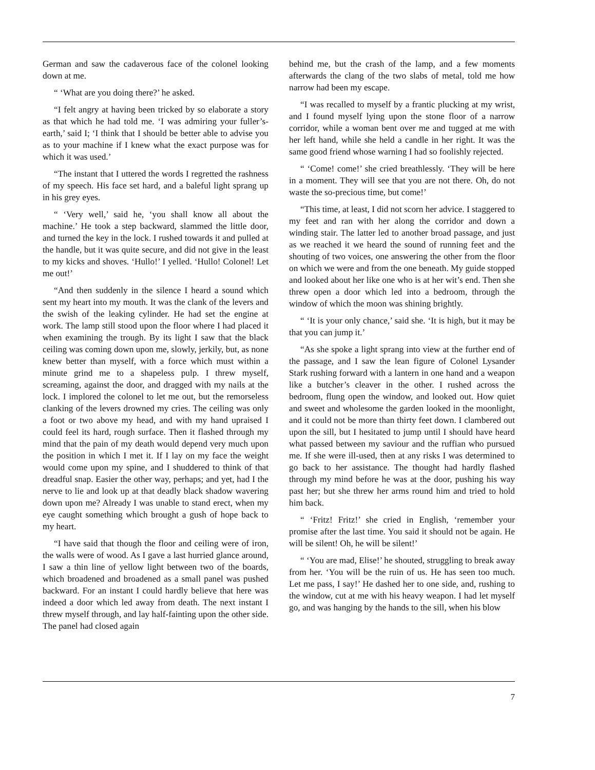German and saw the cadaverous face of the colonel looking down at me.
“ ‘What are you doing there?’ he asked.
“I felt angry at having been tricked by so elaborate a story as that which he had told me. ‘I was admiring your fuller’s-earth,’ said I; ‘I think that I should be better able to advise you as to your machine if I knew what the exact purpose was for which it was used.’
“The instant that I uttered the words I regretted the rashness of my speech. His face set hard, and a baleful light sprang up in his grey eyes.
“ ‘Very well,’ said he, ‘you shall know all about the machine.’ He took a step backward, slammed the little door, and turned the key in the lock. I rushed towards it and pulled at the handle, but it was quite secure, and did not give in the least to my kicks and shoves. ‘Hullo!’ I yelled. ‘Hullo! Colonel! Let me out!’
“And then suddenly in the silence I heard a sound which sent my heart into my mouth. It was the clank of the levers and the swish of the leaking cylinder. He had set the engine at work. The lamp still stood upon the floor where I had placed it when examining the trough. By its light I saw that the black ceiling was coming down upon me, slowly, jerkily, but, as none knew better than myself, with a force which must within a minute grind me to a shapeless pulp. I threw myself, screaming, against the door, and dragged with my nails at the lock. I implored the colonel to let me out, but the remorseless clanking of the levers drowned my cries. The ceiling was only a foot or two above my head, and with my hand upraised I could feel its hard, rough surface. Then it flashed through my mind that the pain of my death would depend very much upon the position in which I met it. If I lay on my face the weight would come upon my spine, and I shuddered to think of that dreadful snap. Easier the other way, perhaps; and yet, had I the nerve to lie and look up at that deadly black shadow wavering down upon me? Already I was unable to stand erect, when my eye caught something which brought a gush of hope back to my heart.
“I have said that though the floor and ceiling were of iron, the walls were of wood. As I gave a last hurried glance around, I saw a thin line of yellow light between two of the boards, which broadened and broadened as a small panel was pushed backward. For an instant I could hardly believe that here was indeed a door which led away from death. The next instant I threw myself through, and lay half-fainting upon the other side. The panel had closed again
behind me, but the crash of the lamp, and a few moments afterwards the clang of the two slabs of metal, told me how narrow had been my escape.
“I was recalled to myself by a frantic plucking at my wrist, and I found myself lying upon the stone floor of a narrow corridor, while a woman bent over me and tugged at me with her left hand, while she held a candle in her right. It was the same good friend whose warning I had so foolishly rejected.
“ ‘Come! come!’ she cried breathlessly. ‘They will be here in a moment. They will see that you are not there. Oh, do not waste the so-precious time, but come!’
“This time, at least, I did not scorn her advice. I staggered to my feet and ran with her along the corridor and down a winding stair. The latter led to another broad passage, and just as we reached it we heard the sound of running feet and the shouting of two voices, one answering the other from the floor on which we were and from the one beneath. My guide stopped and looked about her like one who is at her wit’s end. Then she threw open a door which led into a bedroom, through the window of which the moon was shining brightly.
“ ‘It is your only chance,’ said she. ‘It is high, but it may be that you can jump it.’
“As she spoke a light sprang into view at the further end of the passage, and I saw the lean figure of Colonel Lysander Stark rushing forward with a lantern in one hand and a weapon like a butcher’s cleaver in the other. I rushed across the bedroom, flung open the window, and looked out. How quiet and sweet and wholesome the garden looked in the moonlight, and it could not be more than thirty feet down. I clambered out upon the sill, but I hesitated to jump until I should have heard what passed between my saviour and the ruffian who pursued me. If she were ill-used, then at any risks I was determined to go back to her assistance. The thought had hardly flashed through my mind before he was at the door, pushing his way past her; but she threw her arms round him and tried to hold him back.
“ ‘Fritz! Fritz!’ she cried in English, ‘remember your promise after the last time. You said it should not be again. He will be silent! Oh, he will be silent!’
“ ‘You are mad, Elise!’ he shouted, struggling to break away from her. ‘You will be the ruin of us. He has seen too much. Let me pass, I say!’ He dashed her to one side, and, rushing to the window, cut at me with his heavy weapon. I had let myself go, and was hanging by the hands to the sill, when his blow
7